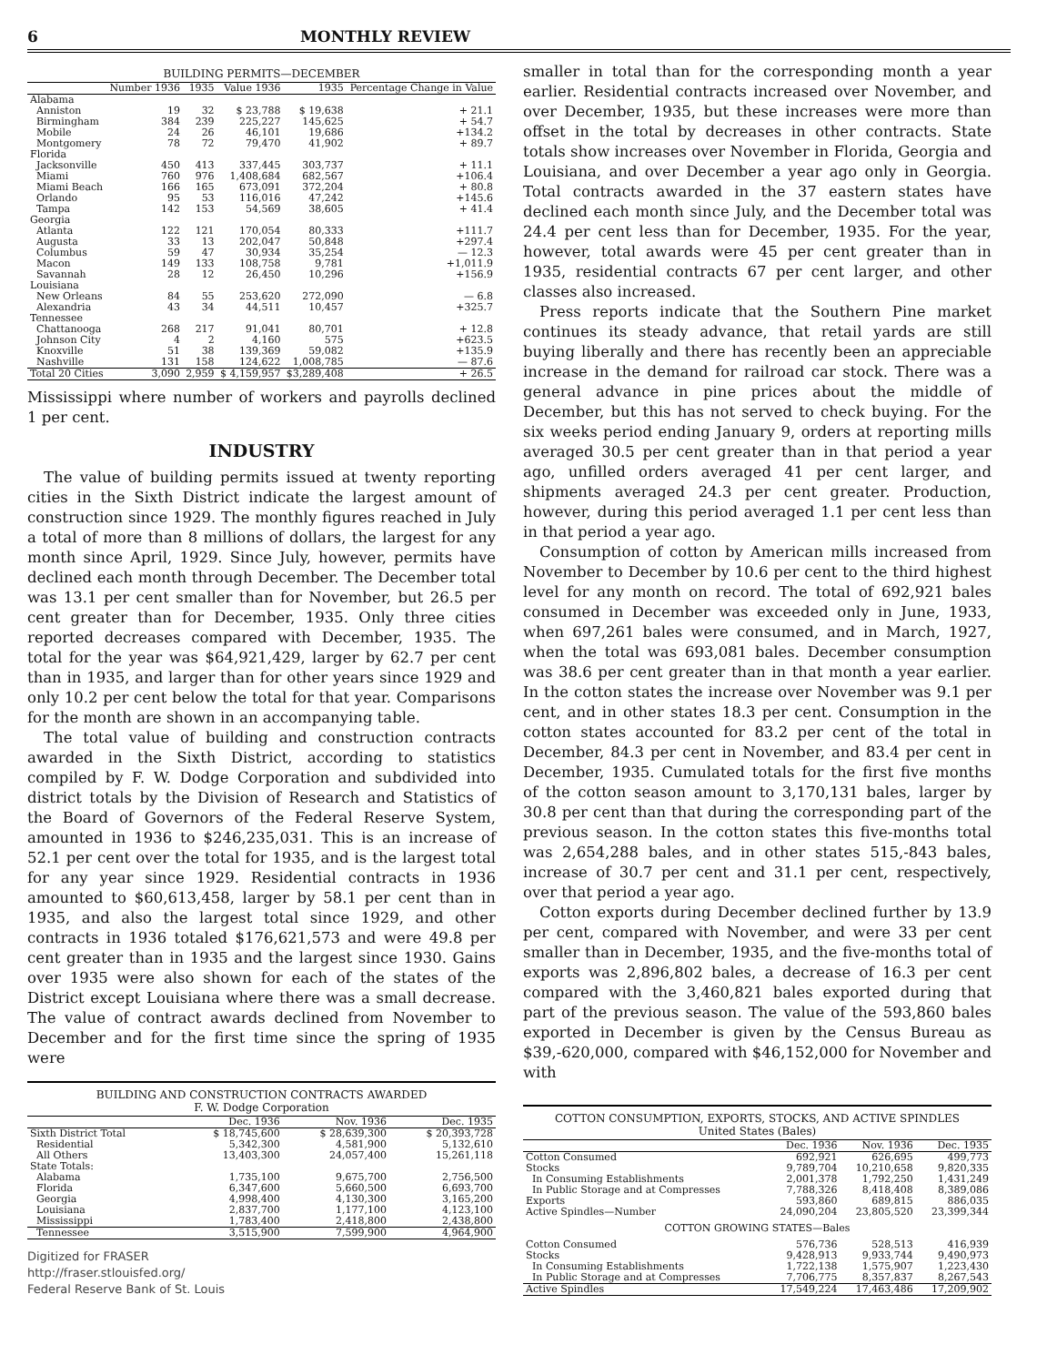6 MONTHLY REVIEW
BUILDING PERMITS—DECEMBER
| | Number 1936 | 1935 | Value 1936 | 1935 | Percentage Change in Value |
| --- | --- | --- | --- | --- | --- |
| Alabama | | | | | |
| Anniston | 19 | 32 | $ 23,788 | $ 19,638 | + 21.1 |
| Birmingham | 384 | 239 | 225,227 | 145,625 | + 54.7 |
| Mobile | 24 | 26 | 46,101 | 19,686 | +134.2 |
| Montgomery | 78 | 72 | 79,470 | 41,902 | + 89.7 |
| Florida | | | | | |
| Jacksonville | 450 | 413 | 337,445 | 303,737 | + 11.1 |
| Miami | 760 | 976 | 1,408,684 | 682,567 | +106.4 |
| Miami Beach | 166 | 165 | 673,091 | 372,204 | + 80.8 |
| Orlando | 95 | 53 | 116,016 | 47,242 | +145.6 |
| Tampa | 142 | 153 | 54,569 | 38,605 | + 41.4 |
| Georgia | | | | | |
| Atlanta | 122 | 121 | 170,054 | 80,333 | +111.7 |
| Augusta | 33 | 13 | 202,047 | 50,848 | +297.4 |
| Columbus | 59 | 47 | 30,934 | 35,254 | — 12.3 |
| Macon | 149 | 133 | 108,758 | 9,781 | +1,011.9 |
| Savannah | 28 | 12 | 26,450 | 10,296 | +156.9 |
| Louisiana | | | | | |
| New Orleans | 84 | 55 | 253,620 | 272,090 | — 6.8 |
| Alexandria | 43 | 34 | 44,511 | 10,457 | +325.7 |
| Tennessee | | | | | |
| Chattanooga | 268 | 217 | 91,041 | 80,701 | + 12.8 |
| Johnson City | 4 | 2 | 4,160 | 575 | +623.5 |
| Knoxville | 51 | 38 | 139,369 | 59,082 | +135.9 |
| Nashville | 131 | 158 | 124,622 | 1,008,785 | — 87.6 |
| Total 20 Cities | 3,090 | 2,959 | $ 4,159,957 | $3,289,408 | + 26.5 |
Mississippi where number of workers and payrolls declined 1 per cent.
INDUSTRY
The value of building permits issued at twenty reporting cities in the Sixth District indicate the largest amount of construction since 1929. The monthly figures reached in July a total of more than 8 millions of dollars, the largest for any month since April, 1929. Since July, however, permits have declined each month through December. The December total was 13.1 per cent smaller than for November, but 26.5 per cent greater than for December, 1935. Only three cities reported decreases compared with December, 1935. The total for the year was $64,921,429, larger by 62.7 per cent than in 1935, and larger than for other years since 1929 and only 10.2 per cent below the total for that year. Comparisons for the month are shown in an accompanying table.
The total value of building and construction contracts awarded in the Sixth District, according to statistics compiled by F. W. Dodge Corporation and subdivided into district totals by the Division of Research and Statistics of the Board of Governors of the Federal Reserve System, amounted in 1936 to $246,235,031. This is an increase of 52.1 per cent over the total for 1935, and is the largest total for any year since 1929. Residential contracts in 1936 amounted to $60,613,458, larger by 58.1 per cent than in 1935, and also the largest total since 1929, and other contracts in 1936 totaled $176,621,573 and were 49.8 per cent greater than in 1935 and the largest since 1930. Gains over 1935 were also shown for each of the states of the District except Louisiana where there was a small decrease. The value of contract awards declined from November to December and for the first time since the spring of 1935 were
BUILDING AND CONSTRUCTION CONTRACTS AWARDED
F. W. Dodge Corporation
| | Dec. 1936 | Nov. 1936 | Dec. 1935 |
| --- | --- | --- | --- |
| Sixth District Total | $ 18,745,600 | $ 28,639,300 | $ 20,393,728 |
| Residential | 5,342,300 | 4,581,900 | 5,132,610 |
| All Others | 13,403,300 | 24,057,400 | 15,261,118 |
| State Totals: | | | |
| Alabama | 1,735,100 | 9,675,700 | 2,756,500 |
| Florida | 6,347,600 | 5,660,500 | 6,693,700 |
| Georgia | 4,998,400 | 4,130,300 | 3,165,200 |
| Louisiana | 2,837,700 | 1,177,100 | 4,123,100 |
| Mississippi | 1,783,400 | 2,418,800 | 2,438,800 |
| Tennessee | 3,515,900 | 7,599,900 | 4,964,900 |
Digitized for FRASER
http://fraser.stlouisfed.org/
Federal Reserve Bank of St. Louis
smaller in total than for the corresponding month a year earlier. Residential contracts increased over November, and over December, 1935, but these increases were more than offset in the total by decreases in other contracts. State totals show increases over November in Florida, Georgia and Louisiana, and over December a year ago only in Georgia. Total contracts awarded in the 37 eastern states have declined each month since July, and the December total was 24.4 per cent less than for December, 1935. For the year, however, total awards were 45 per cent greater than in 1935, residential contracts 67 per cent larger, and other classes also increased.
Press reports indicate that the Southern Pine market continues its steady advance, that retail yards are still buying liberally and there has recently been an appreciable increase in the demand for railroad car stock. There was a general advance in pine prices about the middle of December, but this has not served to check buying. For the six weeks period ending January 9, orders at reporting mills averaged 30.5 per cent greater than in that period a year ago, unfilled orders averaged 41 per cent larger, and shipments averaged 24.3 per cent greater. Production, however, during this period averaged 1.1 per cent less than in that period a year ago.
Consumption of cotton by American mills increased from November to December by 10.6 per cent to the third highest level for any month on record. The total of 692,921 bales consumed in December was exceeded only in June, 1933, when 697,261 bales were consumed, and in March, 1927, when the total was 693,081 bales. December consumption was 38.6 per cent greater than in that month a year earlier. In the cotton states the increase over November was 9.1 per cent, and in other states 18.3 per cent. Consumption in the cotton states accounted for 83.2 per cent of the total in December, 84.3 per cent in November, and 83.4 per cent in December, 1935. Cumulated totals for the first five months of the cotton season amount to 3,170,131 bales, larger by 30.8 per cent than that during the corresponding part of the previous season. In the cotton states this five-months total was 2,654,288 bales, and in other states 515,-843 bales, increase of 30.7 per cent and 31.1 per cent, respectively, over that period a year ago.
Cotton exports during December declined further by 13.9 per cent, compared with November, and were 33 per cent smaller than in December, 1935, and the five-months total of exports was 2,896,802 bales, a decrease of 16.3 per cent compared with the 3,460,821 bales exported during that part of the previous season. The value of the 593,860 bales exported in December is given by the Census Bureau as $39,-620,000, compared with $46,152,000 for November and with
COTTON CONSUMPTION, EXPORTS, STOCKS, AND ACTIVE SPINDLES
United States (Bales)
| | Dec. 1936 | Nov. 1936 | Dec. 1935 |
| --- | --- | --- | --- |
| Cotton Consumed | 692,921 | 626,695 | 499,773 |
| Stocks | 9,789,704 | 10,210,658 | 9,820,335 |
| In Consuming Establishments | 2,001,378 | 1,792,250 | 1,431,249 |
| In Public Storage and at Compresses | 7,788,326 | 8,418,408 | 8,389,086 |
| Exports | 593,860 | 689,815 | 886,035 |
| Active Spindles—Number | 24,090,204 | 23,805,520 | 23,399,344 |
| COTTON GROWING STATES—Bales | | | |
| Cotton Consumed | 576,736 | 528,513 | 416,939 |
| Stocks | 9,428,913 | 9,933,744 | 9,490,973 |
| In Consuming Establishments | 1,722,138 | 1,575,907 | 1,223,430 |
| In Public Storage and at Compresses | 7,706,775 | 8,357,837 | 8,267,543 |
| Active Spindles | 17,549,224 | 17,463,486 | 17,209,902 |